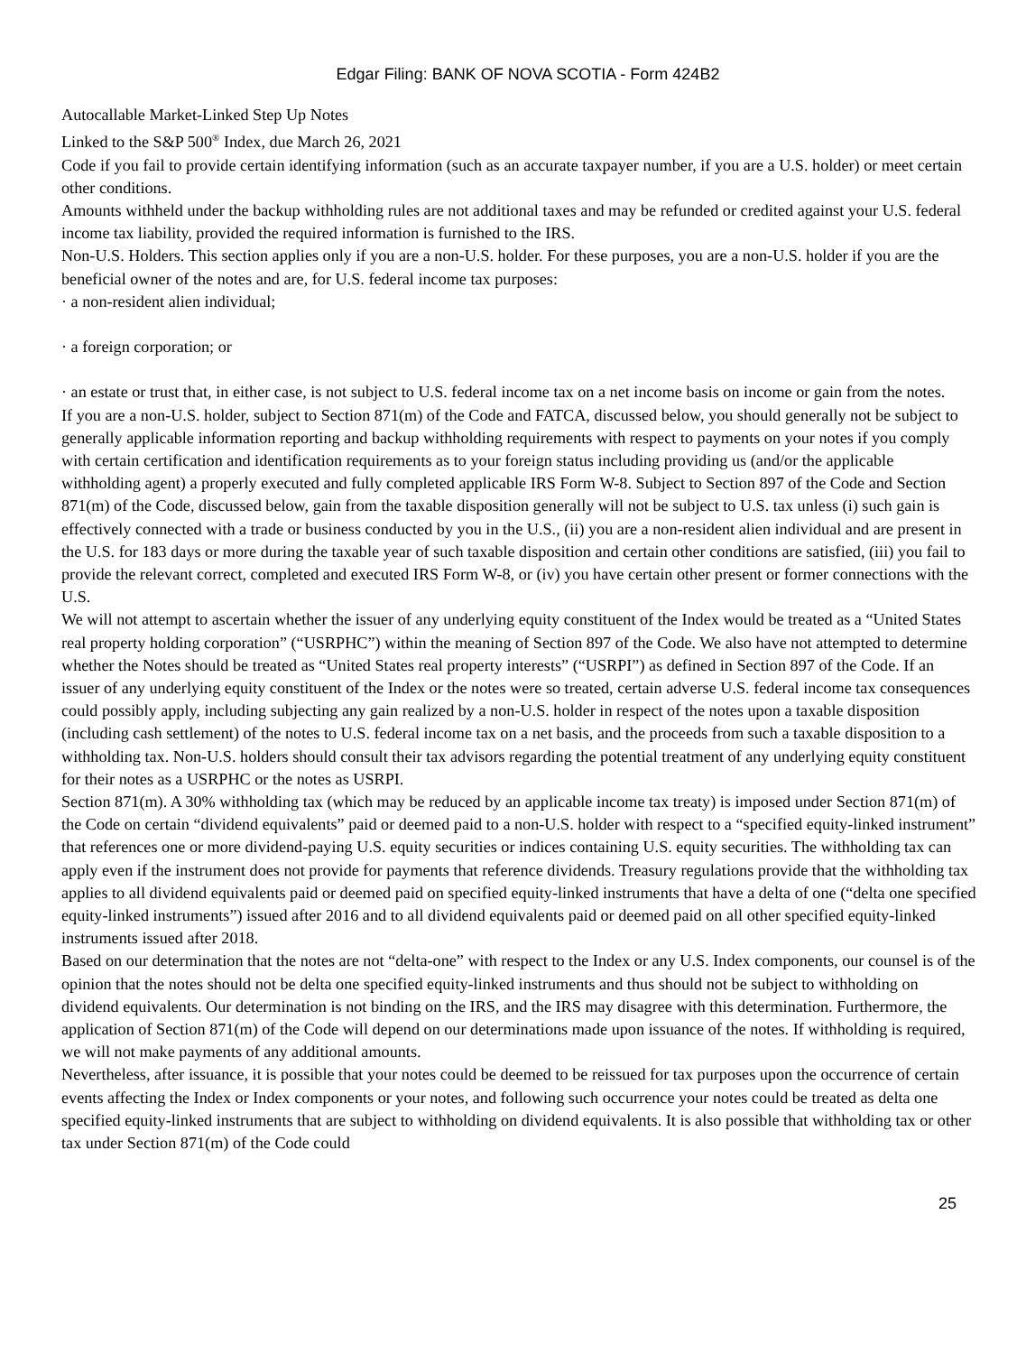Edgar Filing: BANK OF NOVA SCOTIA - Form 424B2
Autocallable Market-Linked Step Up Notes
Linked to the S&P 500<sup>®</sup> Index, due March 26, 2021
Code if you fail to provide certain identifying information (such as an accurate taxpayer number, if you are a U.S. holder) or meet certain other conditions.
Amounts withheld under the backup withholding rules are not additional taxes and may be refunded or credited against your U.S. federal income tax liability, provided the required information is furnished to the IRS.
Non-U.S. Holders. This section applies only if you are a non-U.S. holder. For these purposes, you are a non-U.S. holder if you are the beneficial owner of the notes and are, for U.S. federal income tax purposes:
· a non-resident alien individual;
· a foreign corporation; or
· an estate or trust that, in either case, is not subject to U.S. federal income tax on a net income basis on income or gain from the notes.
If you are a non-U.S. holder, subject to Section 871(m) of the Code and FATCA, discussed below, you should generally not be subject to generally applicable information reporting and backup withholding requirements with respect to payments on your notes if you comply with certain certification and identification requirements as to your foreign status including providing us (and/or the applicable withholding agent) a properly executed and fully completed applicable IRS Form W-8. Subject to Section 897 of the Code and Section 871(m) of the Code, discussed below, gain from the taxable disposition generally will not be subject to U.S. tax unless (i) such gain is effectively connected with a trade or business conducted by you in the U.S., (ii) you are a non-resident alien individual and are present in the U.S. for 183 days or more during the taxable year of such taxable disposition and certain other conditions are satisfied, (iii) you fail to provide the relevant correct, completed and executed IRS Form W-8, or (iv) you have certain other present or former connections with the U.S.
We will not attempt to ascertain whether the issuer of any underlying equity constituent of the Index would be treated as a “United States real property holding corporation” (“USRPHC”) within the meaning of Section 897 of the Code. We also have not attempted to determine whether the Notes should be treated as “United States real property interests” (“USRPI”) as defined in Section 897 of the Code. If an issuer of any underlying equity constituent of the Index or the notes were so treated, certain adverse U.S. federal income tax consequences could possibly apply, including subjecting any gain realized by a non-U.S. holder in respect of the notes upon a taxable disposition (including cash settlement) of the notes to U.S. federal income tax on a net basis, and the proceeds from such a taxable disposition to a withholding tax. Non-U.S. holders should consult their tax advisors regarding the potential treatment of any underlying equity constituent for their notes as a USRPHC or the notes as USRPI.
Section 871(m). A 30% withholding tax (which may be reduced by an applicable income tax treaty) is imposed under Section 871(m) of the Code on certain “dividend equivalents” paid or deemed paid to a non-U.S. holder with respect to a “specified equity-linked instrument” that references one or more dividend-paying U.S. equity securities or indices containing U.S. equity securities. The withholding tax can apply even if the instrument does not provide for payments that reference dividends. Treasury regulations provide that the withholding tax applies to all dividend equivalents paid or deemed paid on specified equity-linked instruments that have a delta of one (“delta one specified equity-linked instruments”) issued after 2016 and to all dividend equivalents paid or deemed paid on all other specified equity-linked instruments issued after 2018.
Based on our determination that the notes are not “delta-one” with respect to the Index or any U.S. Index components, our counsel is of the opinion that the notes should not be delta one specified equity-linked instruments and thus should not be subject to withholding on dividend equivalents. Our determination is not binding on the IRS, and the IRS may disagree with this determination. Furthermore, the application of Section 871(m) of the Code will depend on our determinations made upon issuance of the notes. If withholding is required, we will not make payments of any additional amounts.
Nevertheless, after issuance, it is possible that your notes could be deemed to be reissued for tax purposes upon the occurrence of certain events affecting the Index or Index components or your notes, and following such occurrence your notes could be treated as delta one specified equity-linked instruments that are subject to withholding on dividend equivalents. It is also possible that withholding tax or other tax under Section 871(m) of the Code could
25